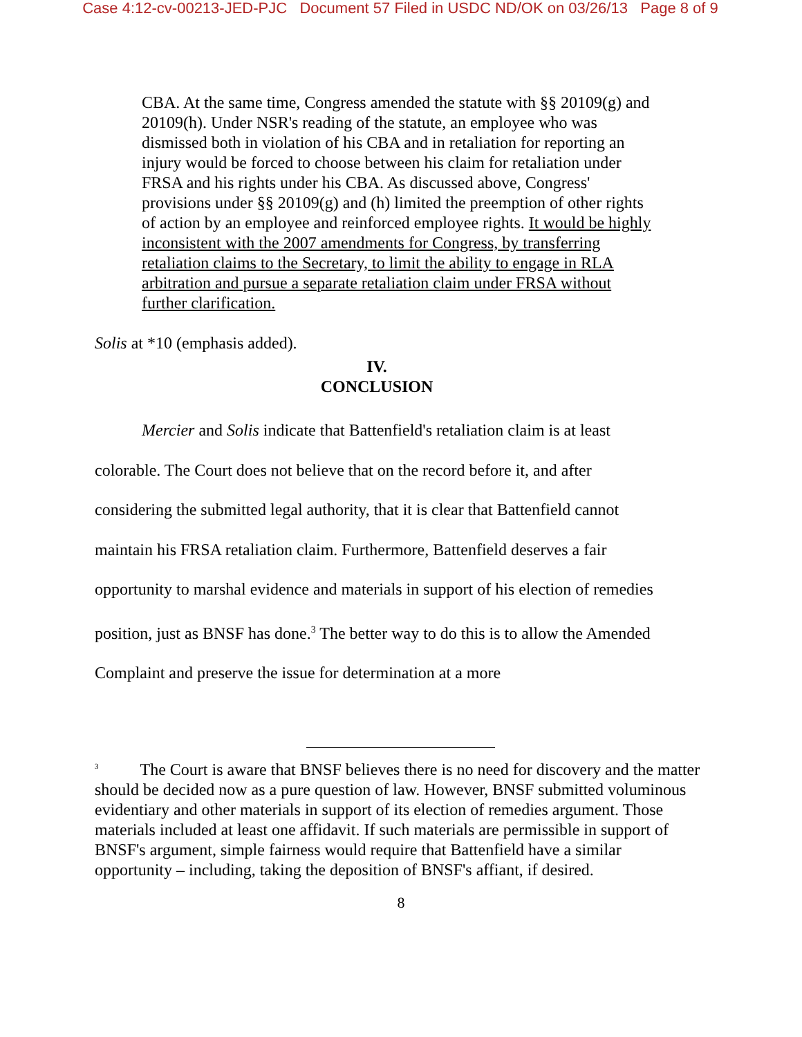Case 4:12-cv-00213-JED-PJC Document 57 Filed in USDC ND/OK on 03/26/13 Page 8 of 9
CBA. At the same time, Congress amended the statute with §§ 20109(g) and 20109(h). Under NSR's reading of the statute, an employee who was dismissed both in violation of his CBA and in retaliation for reporting an injury would be forced to choose between his claim for retaliation under FRSA and his rights under his CBA. As discussed above, Congress' provisions under §§ 20109(g) and (h) limited the preemption of other rights of action by an employee and reinforced employee rights. It would be highly inconsistent with the 2007 amendments for Congress, by transferring retaliation claims to the Secretary, to limit the ability to engage in RLA arbitration and pursue a separate retaliation claim under FRSA without further clarification.
Solis at *10 (emphasis added).
IV.
CONCLUSION
Mercier and Solis indicate that Battenfield's retaliation claim is at least colorable. The Court does not believe that on the record before it, and after considering the submitted legal authority, that it is clear that Battenfield cannot maintain his FRSA retaliation claim. Furthermore, Battenfield deserves a fair opportunity to marshal evidence and materials in support of his election of remedies position, just as BNSF has done.<sup>3</sup> The better way to do this is to allow the Amended Complaint and preserve the issue for determination at a more
<sup>3</sup> The Court is aware that BNSF believes there is no need for discovery and the matter should be decided now as a pure question of law. However, BNSF submitted voluminous evidentiary and other materials in support of its election of remedies argument. Those materials included at least one affidavit. If such materials are permissible in support of BNSF's argument, simple fairness would require that Battenfield have a similar opportunity – including, taking the deposition of BNSF's affiant, if desired.
8